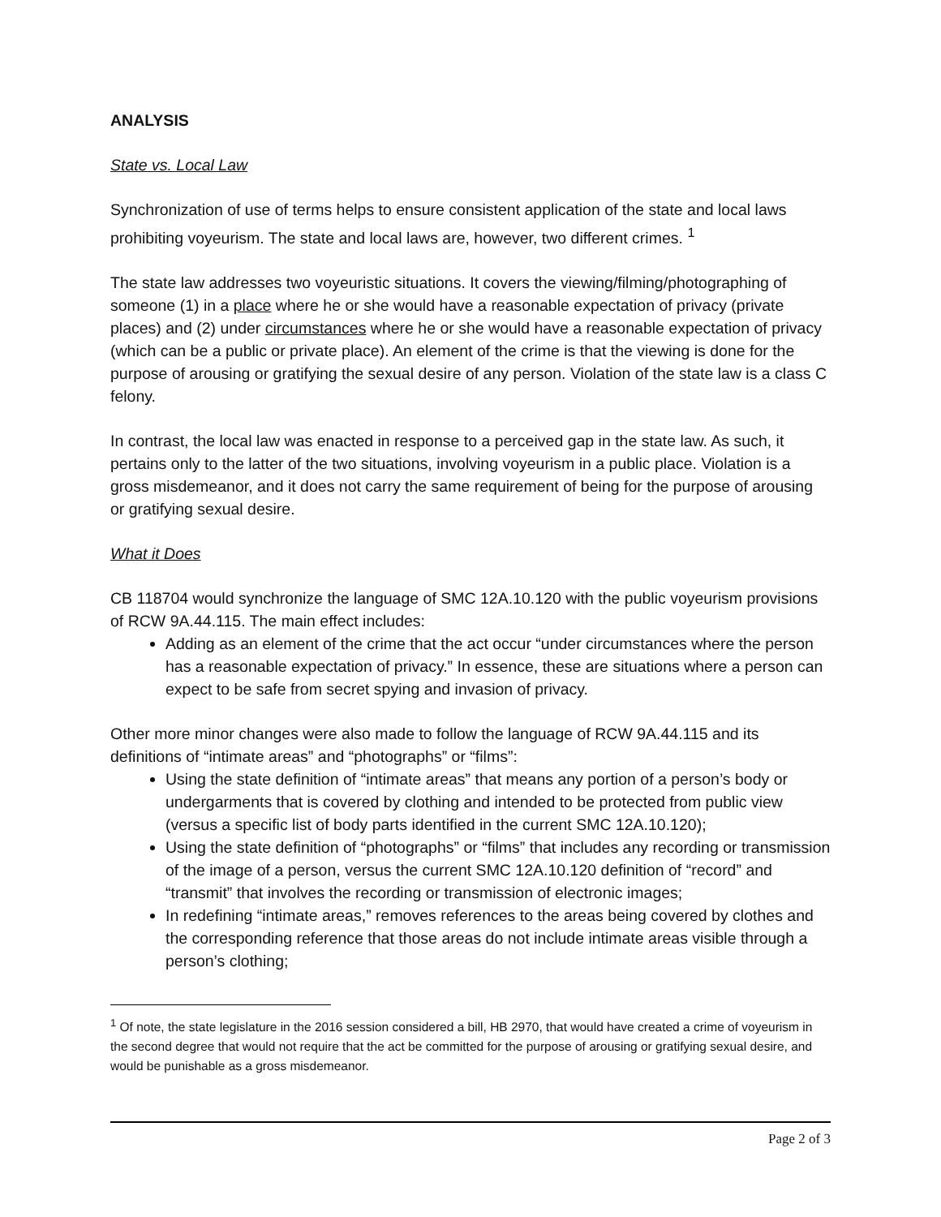ANALYSIS
State vs. Local Law
Synchronization of use of terms helps to ensure consistent application of the state and local laws prohibiting voyeurism. The state and local laws are, however, two different crimes. <sup>1</sup>
The state law addresses two voyeuristic situations. It covers the viewing/filming/photographing of someone (1) in a place where he or she would have a reasonable expectation of privacy (private places) and (2) under circumstances where he or she would have a reasonable expectation of privacy (which can be a public or private place). An element of the crime is that the viewing is done for the purpose of arousing or gratifying the sexual desire of any person. Violation of the state law is a class C felony.
In contrast, the local law was enacted in response to a perceived gap in the state law. As such, it pertains only to the latter of the two situations, involving voyeurism in a public place. Violation is a gross misdemeanor, and it does not carry the same requirement of being for the purpose of arousing or gratifying sexual desire.
What it Does
CB 118704 would synchronize the language of SMC 12A.10.120 with the public voyeurism provisions of RCW 9A.44.115. The main effect includes:
Adding as an element of the crime that the act occur “under circumstances where the person has a reasonable expectation of privacy.” In essence, these are situations where a person can expect to be safe from secret spying and invasion of privacy.
Other more minor changes were also made to follow the language of RCW 9A.44.115 and its definitions of “intimate areas” and “photographs” or “films”:
Using the state definition of “intimate areas” that means any portion of a person’s body or undergarments that is covered by clothing and intended to be protected from public view (versus a specific list of body parts identified in the current SMC 12A.10.120);
Using the state definition of “photographs” or “films” that includes any recording or transmission of the image of a person, versus the current SMC 12A.10.120 definition of “record” and “transmit” that involves the recording or transmission of electronic images;
In redefining “intimate areas,” removes references to the areas being covered by clothes and the corresponding reference that those areas do not include intimate areas visible through a person’s clothing;
<sup>1</sup> Of note, the state legislature in the 2016 session considered a bill, HB 2970, that would have created a crime of voyeurism in the second degree that would not require that the act be committed for the purpose of arousing or gratifying sexual desire, and would be punishable as a gross misdemeanor.
Page 2 of 3